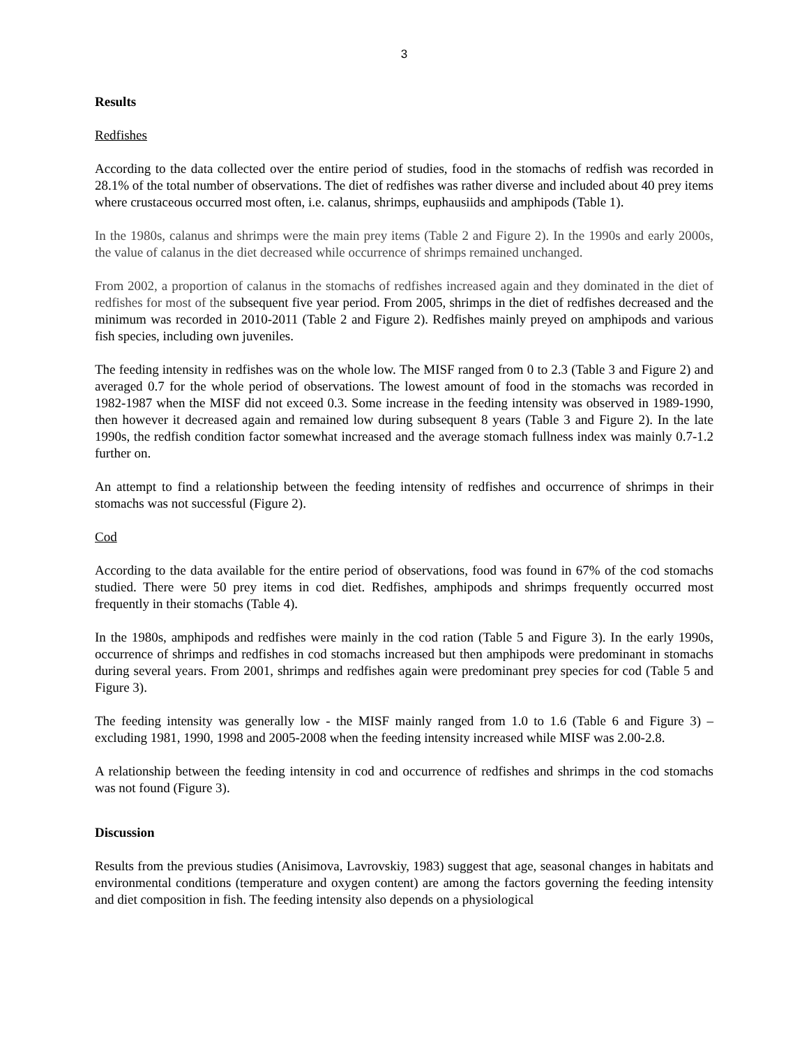3
Results
Redfishes
According to the data collected over the entire period of studies, food in the stomachs of redfish was recorded in 28.1% of the total number of observations. The diet of redfishes was rather diverse and included about 40 prey items where crustaceous occurred most often, i.e. calanus, shrimps, euphausiids and amphipods (Table 1).
In the 1980s, calanus and shrimps were the main prey items (Table 2 and Figure 2). In the 1990s and early 2000s, the value of calanus in the diet decreased while occurrence of shrimps remained unchanged.
From 2002, a proportion of calanus in the stomachs of redfishes increased again and they dominated in the diet of redfishes for most of the subsequent five year period. From 2005, shrimps in the diet of redfishes decreased and the minimum was recorded in 2010-2011 (Table 2 and Figure 2). Redfishes mainly preyed on amphipods and various fish species, including own juveniles.
The feeding intensity in redfishes was on the whole low. The MISF ranged from 0 to 2.3 (Table 3 and Figure 2) and averaged 0.7 for the whole period of observations. The lowest amount of food in the stomachs was recorded in 1982-1987 when the MISF did not exceed 0.3. Some increase in the feeding intensity was observed in 1989-1990, then however it decreased again and remained low during subsequent 8 years (Table 3 and Figure 2). In the late 1990s, the redfish condition factor somewhat increased and the average stomach fullness index was mainly 0.7-1.2 further on.
An attempt to find a relationship between the feeding intensity of redfishes and occurrence of shrimps in their stomachs was not successful (Figure 2).
Cod
According to the data available for the entire period of observations, food was found in 67% of the cod stomachs studied. There were 50 prey items in cod diet. Redfishes, amphipods and shrimps frequently occurred most frequently in their stomachs (Table 4).
In the 1980s, amphipods and redfishes were mainly in the cod ration (Table 5 and Figure 3). In the early 1990s, occurrence of shrimps and redfishes in cod stomachs increased but then amphipods were predominant in stomachs during several years. From 2001, shrimps and redfishes again were predominant prey species for cod (Table 5 and Figure 3).
The feeding intensity was generally low - the MISF mainly ranged from 1.0 to 1.6 (Table 6 and Figure 3) – excluding 1981, 1990, 1998 and 2005-2008 when the feeding intensity increased while MISF was 2.00-2.8.
A relationship between the feeding intensity in cod and occurrence of redfishes and shrimps in the cod stomachs was not found (Figure 3).
Discussion
Results from the previous studies (Anisimova, Lavrovskiy, 1983) suggest that age, seasonal changes in habitats and environmental conditions (temperature and oxygen content) are among the factors governing the feeding intensity and diet composition in fish. The feeding intensity also depends on a physiological